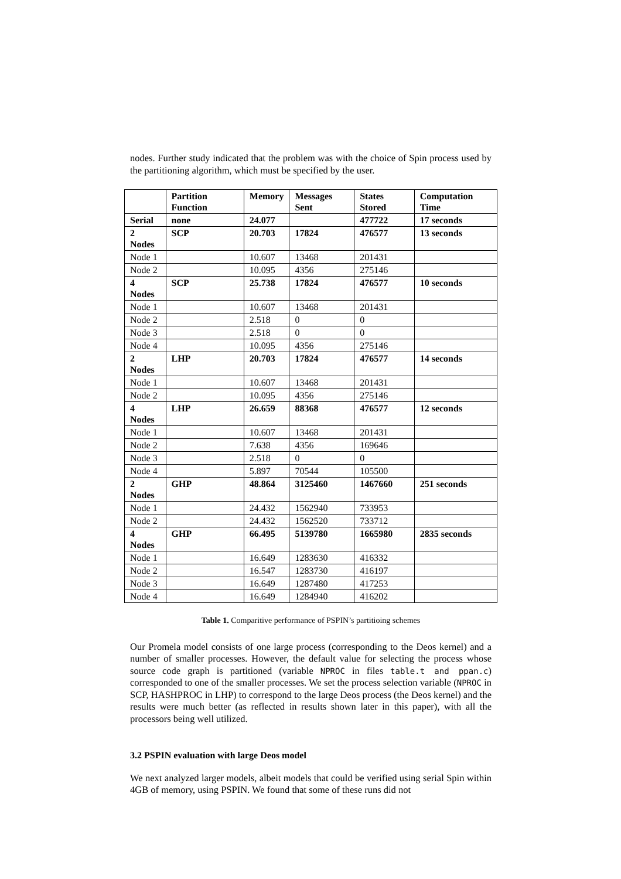nodes. Further study indicated that the problem was with the choice of Spin process used by the partitioning algorithm, which must be specified by the user.
| | Partition Function | Memory | Messages Sent | States Stored | Computation Time |
| --- | --- | --- | --- | --- | --- |
| Serial | none | 24.077 | | 477722 | 17 seconds |
| 2 Nodes | SCP | 20.703 | 17824 | 476577 | 13 seconds |
| Node 1 | | 10.607 | 13468 | 201431 | |
| Node 2 | | 10.095 | 4356 | 275146 | |
| 4 Nodes | SCP | 25.738 | 17824 | 476577 | 10 seconds |
| Node 1 | | 10.607 | 13468 | 201431 | |
| Node 2 | | 2.518 | 0 | 0 | |
| Node 3 | | 2.518 | 0 | 0 | |
| Node 4 | | 10.095 | 4356 | 275146 | |
| 2 Nodes | LHP | 20.703 | 17824 | 476577 | 14 seconds |
| Node 1 | | 10.607 | 13468 | 201431 | |
| Node 2 | | 10.095 | 4356 | 275146 | |
| 4 Nodes | LHP | 26.659 | 88368 | 476577 | 12 seconds |
| Node 1 | | 10.607 | 13468 | 201431 | |
| Node 2 | | 7.638 | 4356 | 169646 | |
| Node 3 | | 2.518 | 0 | 0 | |
| Node 4 | | 5.897 | 70544 | 105500 | |
| 2 Nodes | GHP | 48.864 | 3125460 | 1467660 | 251 seconds |
| Node 1 | | 24.432 | 1562940 | 733953 | |
| Node 2 | | 24.432 | 1562520 | 733712 | |
| 4 Nodes | GHP | 66.495 | 5139780 | 1665980 | 2835 seconds |
| Node 1 | | 16.649 | 1283630 | 416332 | |
| Node 2 | | 16.547 | 1283730 | 416197 | |
| Node 3 | | 16.649 | 1287480 | 417253 | |
| Node 4 | | 16.649 | 1284940 | 416202 | |
Table 1. Comparitive performance of PSPIN’s partitioing schemes
Our Promela model consists of one large process (corresponding to the Deos kernel) and a number of smaller processes. However, the default value for selecting the process whose source code graph is partitioned (variable NPROC in files table.t and ppan.c) corresponded to one of the smaller processes. We set the process selection variable (NPROC in SCP, HASHPROC in LHP) to correspond to the large Deos process (the Deos kernel) and the results were much better (as reflected in results shown later in this paper), with all the processors being well utilized.
3.2 PSPIN evaluation with large Deos model
We next analyzed larger models, albeit models that could be verified using serial Spin within 4GB of memory, using PSPIN. We found that some of these runs did not